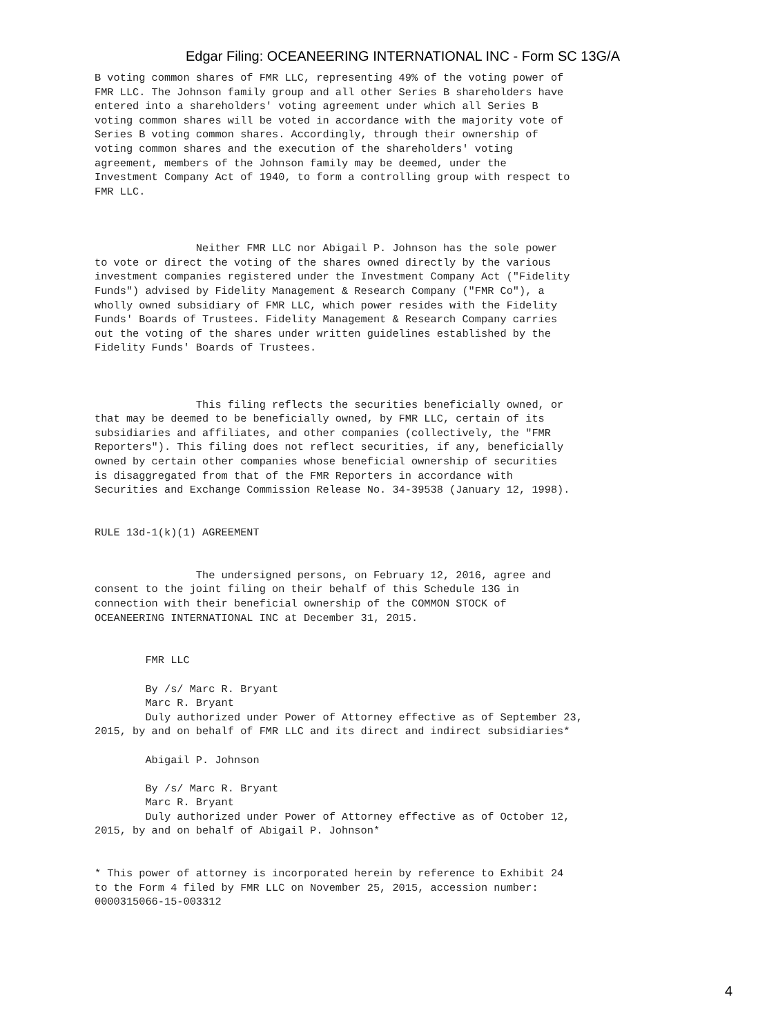Edgar Filing: OCEANEERING INTERNATIONAL INC - Form SC 13G/A
B voting common shares of FMR LLC, representing 49% of the voting power of
FMR LLC. The Johnson family group and all other Series B shareholders have
entered into a shareholders' voting agreement under which all Series B
voting common shares will be voted in accordance with the majority vote of
Series B voting common shares. Accordingly, through their ownership of
voting common shares and the execution of the shareholders' voting
agreement, members of the Johnson family may be deemed, under the
Investment Company Act of 1940, to form a controlling group with respect to
FMR LLC.



                Neither FMR LLC nor Abigail P. Johnson has the sole power
to vote or direct the voting of the shares owned directly by the various
investment companies registered under the Investment Company Act ("Fidelity
Funds") advised by Fidelity Management & Research Company ("FMR Co"), a
wholly owned subsidiary of FMR LLC, which power resides with the Fidelity
Funds' Boards of Trustees. Fidelity Management & Research Company carries
out the voting of the shares under written guidelines established by the
Fidelity Funds' Boards of Trustees.



                This filing reflects the securities beneficially owned, or
that may be deemed to be beneficially owned, by FMR LLC, certain of its
subsidiaries and affiliates, and other companies (collectively, the "FMR
Reporters"). This filing does not reflect securities, if any, beneficially
owned by certain other companies whose beneficial ownership of securities
is disaggregated from that of the FMR Reporters in accordance with
Securities and Exchange Commission Release No. 34-39538 (January 12, 1998).


RULE 13d-1(k)(1) AGREEMENT


                The undersigned persons, on February 12, 2016, agree and
consent to the joint filing on their behalf of this Schedule 13G in
connection with their beneficial ownership of the COMMON STOCK of
OCEANEERING INTERNATIONAL INC at December 31, 2015.


        FMR LLC

        By /s/ Marc R. Bryant
        Marc R. Bryant
        Duly authorized under Power of Attorney effective as of September 23,
2015, by and on behalf of FMR LLC and its direct and indirect subsidiaries*

        Abigail P. Johnson

        By /s/ Marc R. Bryant
        Marc R. Bryant
        Duly authorized under Power of Attorney effective as of October 12,
2015, by and on behalf of Abigail P. Johnson*


* This power of attorney is incorporated herein by reference to Exhibit 24
to the Form 4 filed by FMR LLC on November 25, 2015, accession number:
0000315066-15-003312
4